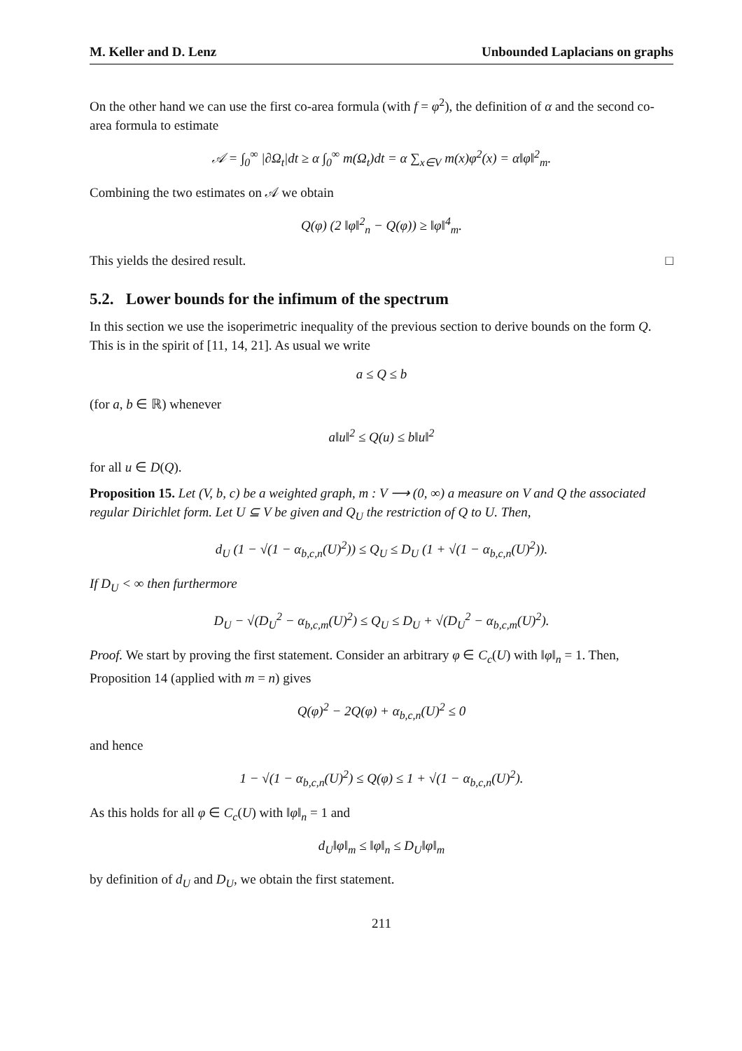M. Keller and D. Lenz Unbounded Laplacians on graphs
On the other hand we can use the first co-area formula (with f = φ<sup>2</sup>), the definition of α and the second co-area formula to estimate
𝒜 = ∫<sub>0</sub><sup>∞</sup> |∂Ω<sub>t</sub>|dt ≥ α ∫<sub>0</sub><sup>∞</sup> m(Ω<sub>t</sub>)dt = α ∑<sub>x∈V</sub> m(x)φ<sup>2</sup>(x) = α‖φ‖<sup>2</sup><sub>m</sub>.
Combining the two estimates on 𝒜 we obtain
Q(φ) (2 ‖φ‖<sup>2</sup><sub>n</sub> − Q(φ)) ≥ ‖φ‖<sup>4</sup><sub>m</sub>.
This yields the desired result. □
5.2. Lower bounds for the infimum of the spectrum
In this section we use the isoperimetric inequality of the previous section to derive bounds on the form Q. This is in the spirit of [11, 14, 21]. As usual we write
a ≤ Q ≤ b
(for a, b ∈ ℝ) whenever
a‖u‖<sup>2</sup> ≤ Q(u) ≤ b‖u‖<sup>2</sup>
for all u ∈ D(Q).
Proposition 15. Let (V, b, c) be a weighted graph, m : V ⟶ (0, ∞) a measure on V and Q the associated regular Dirichlet form. Let U ⊆ V be given and Q<sub>U</sub> the restriction of Q to U. Then,
d<sub>U</sub> (1 − √(1 − α<sub>b,c,n</sub>(U)<sup>2</sup>)) ≤ Q<sub>U</sub> ≤ D<sub>U</sub> (1 + √(1 − α<sub>b,c,n</sub>(U)<sup>2</sup>)).
If D<sub>U</sub> < ∞ then furthermore
D<sub>U</sub> − √(D<sub>U</sub><sup>2</sup> − α<sub>b,c,m</sub>(U)<sup>2</sup>) ≤ Q<sub>U</sub> ≤ D<sub>U</sub> + √(D<sub>U</sub><sup>2</sup> − α<sub>b,c,m</sub>(U)<sup>2</sup>).
Proof. We start by proving the first statement. Consider an arbitrary φ ∈ C<sub>c</sub>(U) with ‖φ‖<sub>n</sub> = 1. Then, Proposition 14 (applied with m = n) gives
Q(φ)<sup>2</sup> − 2Q(φ) + α<sub>b,c,n</sub>(U)<sup>2</sup> ≤ 0
and hence
1 − √(1 − α<sub>b,c,n</sub>(U)<sup>2</sup>) ≤ Q(φ) ≤ 1 + √(1 − α<sub>b,c,n</sub>(U)<sup>2</sup>).
As this holds for all φ ∈ C<sub>c</sub>(U) with ‖φ‖<sub>n</sub> = 1 and
d<sub>U</sub>‖φ‖<sub>m</sub> ≤ ‖φ‖<sub>n</sub> ≤ D<sub>U</sub>‖φ‖<sub>m</sub>
by definition of d<sub>U</sub> and D<sub>U</sub>, we obtain the first statement.
211